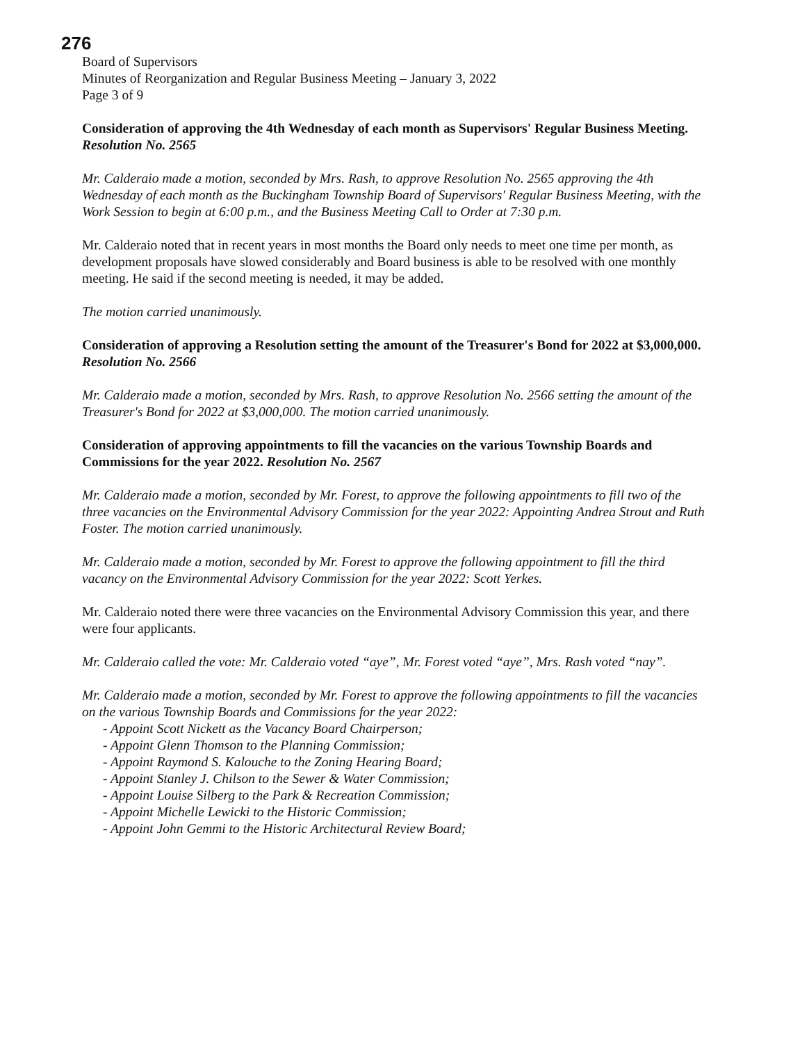276
Board of Supervisors
Minutes of Reorganization and Regular Business Meeting – January 3, 2022
Page 3 of 9
Consideration of approving the 4th Wednesday of each month as Supervisors' Regular Business Meeting. Resolution No. 2565
Mr. Calderaio made a motion, seconded by Mrs. Rash, to approve Resolution No. 2565 approving the 4th Wednesday of each month as the Buckingham Township Board of Supervisors' Regular Business Meeting, with the Work Session to begin at 6:00 p.m., and the Business Meeting Call to Order at 7:30 p.m.
Mr. Calderaio noted that in recent years in most months the Board only needs to meet one time per month, as development proposals have slowed considerably and Board business is able to be resolved with one monthly meeting. He said if the second meeting is needed, it may be added.
The motion carried unanimously.
Consideration of approving a Resolution setting the amount of the Treasurer's Bond for 2022 at $3,000,000. Resolution No. 2566
Mr. Calderaio made a motion, seconded by Mrs. Rash, to approve Resolution No. 2566 setting the amount of the Treasurer's Bond for 2022 at $3,000,000. The motion carried unanimously.
Consideration of approving appointments to fill the vacancies on the various Township Boards and Commissions for the year 2022. Resolution No. 2567
Mr. Calderaio made a motion, seconded by Mr. Forest, to approve the following appointments to fill two of the three vacancies on the Environmental Advisory Commission for the year 2022: Appointing Andrea Strout and Ruth Foster. The motion carried unanimously.
Mr. Calderaio made a motion, seconded by Mr. Forest to approve the following appointment to fill the third vacancy on the Environmental Advisory Commission for the year 2022: Scott Yerkes.
Mr. Calderaio noted there were three vacancies on the Environmental Advisory Commission this year, and there were four applicants.
Mr. Calderaio called the vote: Mr. Calderaio voted “aye”, Mr. Forest voted “aye”, Mrs. Rash voted “nay”.
Mr. Calderaio made a motion, seconded by Mr. Forest to approve the following appointments to fill the vacancies on the various Township Boards and Commissions for the year 2022:
- Appoint Scott Nickett as the Vacancy Board Chairperson;
- Appoint Glenn Thomson to the Planning Commission;
- Appoint Raymond S. Kalouche to the Zoning Hearing Board;
- Appoint Stanley J. Chilson to the Sewer & Water Commission;
- Appoint Louise Silberg to the Park & Recreation Commission;
- Appoint Michelle Lewicki to the Historic Commission;
- Appoint John Gemmi to the Historic Architectural Review Board;